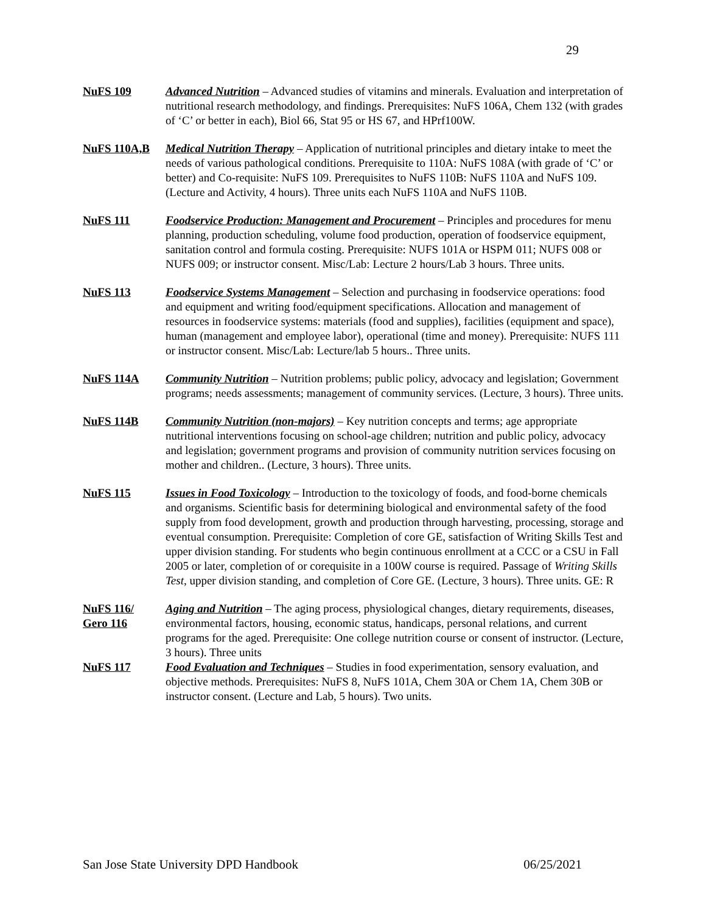29
NuFS 109 Advanced Nutrition – Advanced studies of vitamins and minerals. Evaluation and interpretation of nutritional research methodology, and findings. Prerequisites: NuFS 106A, Chem 132 (with grades of ‘C’ or better in each), Biol 66, Stat 95 or HS 67, and HPrf100W.
NuFS 110A,B Medical Nutrition Therapy – Application of nutritional principles and dietary intake to meet the needs of various pathological conditions. Prerequisite to 110A: NuFS 108A (with grade of ‘C’ or better) and Co-requisite: NuFS 109. Prerequisites to NuFS 110B: NuFS 110A and NuFS 109. (Lecture and Activity, 4 hours). Three units each NuFS 110A and NuFS 110B.
NuFS 111 Foodservice Production: Management and Procurement – Principles and procedures for menu planning, production scheduling, volume food production, operation of foodservice equipment, sanitation control and formula costing. Prerequisite: NUFS 101A or HSPM 011; NUFS 008 or NUFS 009; or instructor consent. Misc/Lab: Lecture 2 hours/Lab 3 hours. Three units.
NuFS 113 Foodservice Systems Management – Selection and purchasing in foodservice operations: food and equipment and writing food/equipment specifications. Allocation and management of resources in foodservice systems: materials (food and supplies), facilities (equipment and space), human (management and employee labor), operational (time and money). Prerequisite: NUFS 111 or instructor consent. Misc/Lab: Lecture/lab 5 hours.. Three units.
NuFS 114A Community Nutrition – Nutrition problems; public policy, advocacy and legislation; Government programs; needs assessments; management of community services. (Lecture, 3 hours). Three units.
NuFS 114B Community Nutrition (non-majors) – Key nutrition concepts and terms; age appropriate nutritional interventions focusing on school-age children; nutrition and public policy, advocacy and legislation; government programs and provision of community nutrition services focusing on mother and children.. (Lecture, 3 hours). Three units.
NuFS 115 Issues in Food Toxicology – Introduction to the toxicology of foods, and food-borne chemicals and organisms. Scientific basis for determining biological and environmental safety of the food supply from food development, growth and production through harvesting, processing, storage and eventual consumption. Prerequisite: Completion of core GE, satisfaction of Writing Skills Test and upper division standing. For students who begin continuous enrollment at a CCC or a CSU in Fall 2005 or later, completion of or corequisite in a 100W course is required. Passage of Writing Skills Test, upper division standing, and completion of Core GE. (Lecture, 3 hours). Three units. GE: R
NuFS 116/
Gero 116
Aging and Nutrition – The aging process, physiological changes, dietary requirements, diseases, environmental factors, housing, economic status, handicaps, personal relations, and current programs for the aged. Prerequisite: One college nutrition course or consent of instructor. (Lecture, 3 hours). Three units
NuFS 117 Food Evaluation and Techniques – Studies in food experimentation, sensory evaluation, and objective methods. Prerequisites: NuFS 8, NuFS 101A, Chem 30A or Chem 1A, Chem 30B or instructor consent. (Lecture and Lab, 5 hours). Two units.
San Jose State University DPD Handbook 06/25/2021